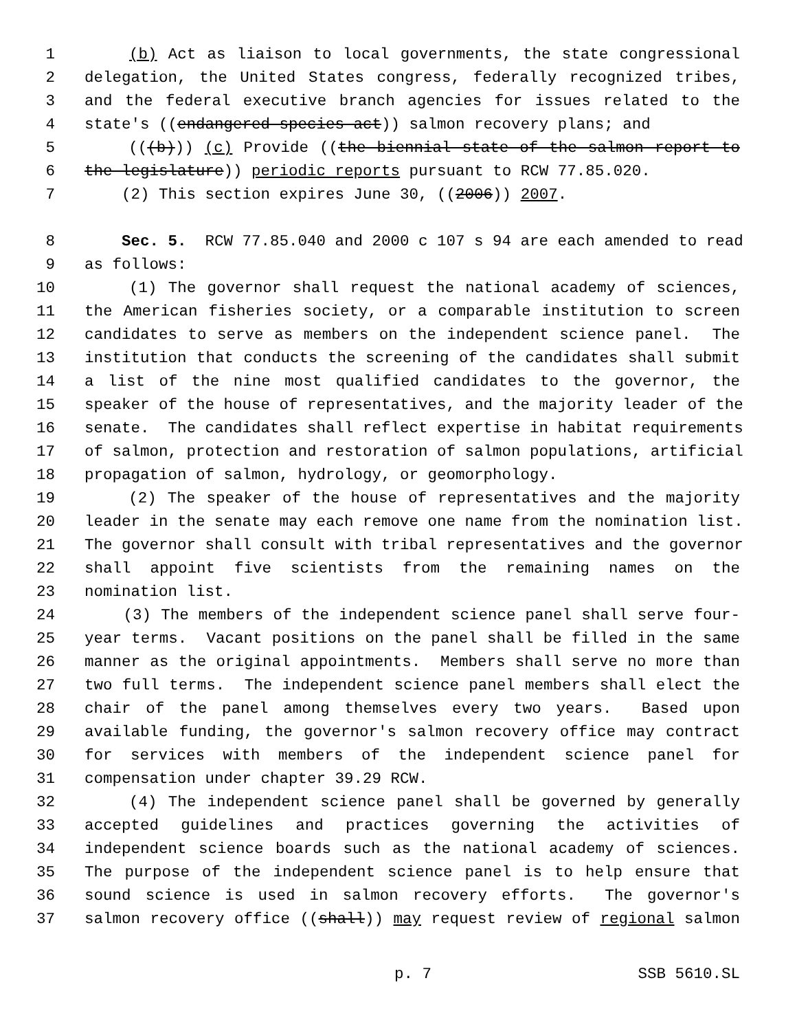1 (b) Act as liaison to local governments, the state congressional
2 delegation, the United States congress, federally recognized tribes,
3 and the federal executive branch agencies for issues related to the
4 state's ((endangered species act)) salmon recovery plans; and
5 (((b))) (c) Provide ((the biennial state of the salmon report to
6 the legislature)) periodic reports pursuant to RCW 77.85.020.
7 (2) This section expires June 30, ((2006)) 2007.
8 Sec. 5. RCW 77.85.040 and 2000 c 107 s 94 are each amended to read
9 as follows:
10 (1) The governor shall request the national academy of sciences,
11 the American fisheries society, or a comparable institution to screen
12 candidates to serve as members on the independent science panel. The
13 institution that conducts the screening of the candidates shall submit
14 a list of the nine most qualified candidates to the governor, the
15 speaker of the house of representatives, and the majority leader of the
16 senate. The candidates shall reflect expertise in habitat requirements
17 of salmon, protection and restoration of salmon populations, artificial
18 propagation of salmon, hydrology, or geomorphology.
19 (2) The speaker of the house of representatives and the majority
20 leader in the senate may each remove one name from the nomination list.
21 The governor shall consult with tribal representatives and the governor
22 shall appoint five scientists from the remaining names on the
23 nomination list.
24 (3) The members of the independent science panel shall serve four-
25 year terms. Vacant positions on the panel shall be filled in the same
26 manner as the original appointments. Members shall serve no more than
27 two full terms. The independent science panel members shall elect the
28 chair of the panel among themselves every two years. Based upon
29 available funding, the governor's salmon recovery office may contract
30 for services with members of the independent science panel for
31 compensation under chapter 39.29 RCW.
32 (4) The independent science panel shall be governed by generally
33 accepted guidelines and practices governing the activities of
34 independent science boards such as the national academy of sciences.
35 The purpose of the independent science panel is to help ensure that
36 sound science is used in salmon recovery efforts. The governor's
37 salmon recovery office ((shall)) may request review of regional salmon
p. 7 SSB 5610.SL